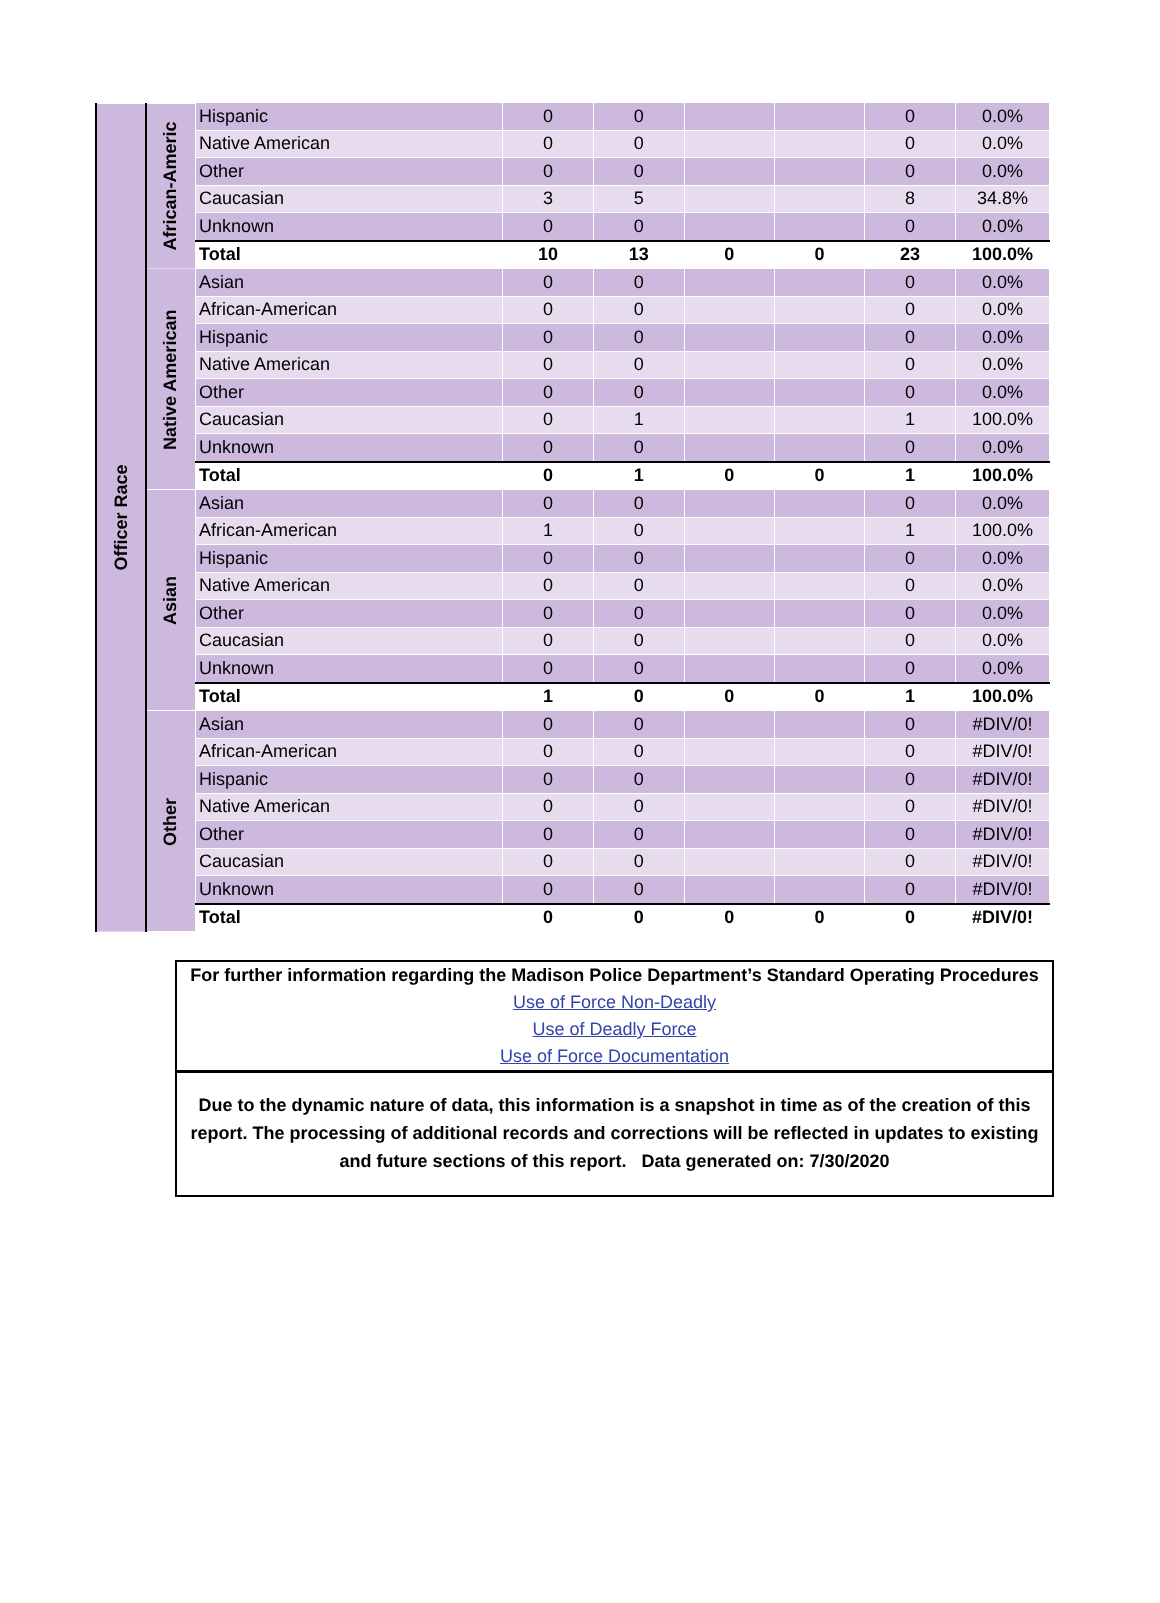| Officer Race | African-Americ | Hispanic | 0 | 0 | | | 0 | 0.0% |
| | | Native American | 0 | 0 | | | 0 | 0.0% |
| | | Other | 0 | 0 | | | 0 | 0.0% |
| | | Caucasian | 3 | 5 | | | 8 | 34.8% |
| | | Unknown | 0 | 0 | | | 0 | 0.0% |
| | | Total | 10 | 13 | 0 | 0 | 23 | 100.0% |
| | Native American | Asian | 0 | 0 | | | 0 | 0.0% |
| | | African-American | 0 | 0 | | | 0 | 0.0% |
| | | Hispanic | 0 | 0 | | | 0 | 0.0% |
| | | Native American | 0 | 0 | | | 0 | 0.0% |
| | | Other | 0 | 0 | | | 0 | 0.0% |
| | | Caucasian | 0 | 1 | | | 1 | 100.0% |
| | | Unknown | 0 | 0 | | | 0 | 0.0% |
| | | Total | 0 | 1 | 0 | 0 | 1 | 100.0% |
| | Asian | Asian | 0 | 0 | | | 0 | 0.0% |
| | | African-American | 1 | 0 | | | 1 | 100.0% |
| | | Hispanic | 0 | 0 | | | 0 | 0.0% |
| | | Native American | 0 | 0 | | | 0 | 0.0% |
| | | Other | 0 | 0 | | | 0 | 0.0% |
| | | Caucasian | 0 | 0 | | | 0 | 0.0% |
| | | Unknown | 0 | 0 | | | 0 | 0.0% |
| | | Total | 1 | 0 | 0 | 0 | 1 | 100.0% |
| | Other | Asian | 0 | 0 | | | 0 | #DIV/0! |
| | | African-American | 0 | 0 | | | 0 | #DIV/0! |
| | | Hispanic | 0 | 0 | | | 0 | #DIV/0! |
| | | Native American | 0 | 0 | | | 0 | #DIV/0! |
| | | Other | 0 | 0 | | | 0 | #DIV/0! |
| | | Caucasian | 0 | 0 | | | 0 | #DIV/0! |
| | | Unknown | 0 | 0 | | | 0 | #DIV/0! |
| | | Total | 0 | 0 | 0 | 0 | 0 | #DIV/0! |
For further information regarding the Madison Police Department’s Standard Operating Procedures
Use of Force Non-Deadly
Use of Deadly Force
Use of Force Documentation
Due to the dynamic nature of data, this information is a snapshot in time as of the creation of this report. The processing of additional records and corrections will be reflected in updates to existing and future sections of this report. Data generated on: 7/30/2020